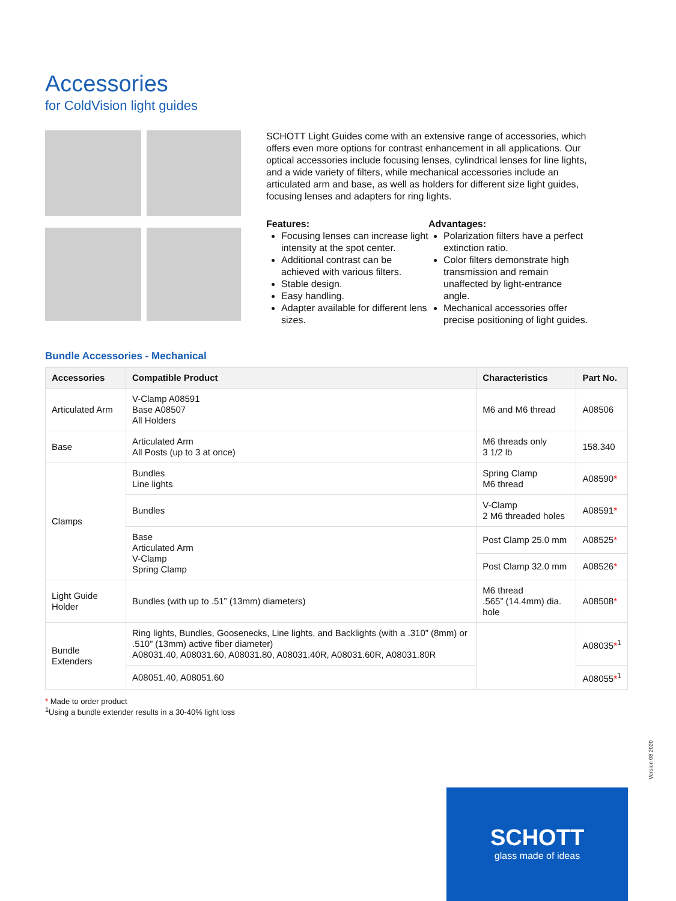Accessories
for ColdVision light guides
SCHOTT Light Guides come with an extensive range of accessories, which offers even more options for contrast enhancement in all applications. Our optical accessories include focusing lenses, cylindrical lenses for line lights, and a wide variety of filters, while mechanical accessories include an articulated arm and base, as well as holders for different size light guides, focusing lenses and adapters for ring lights.
Features:
Focusing lenses can increase light intensity at the spot center.
Additional contrast can be achieved with various filters.
Stable design.
Easy handling.
Adapter available for different lens sizes.
Advantages:
Polarization filters have a perfect extinction ratio.
Color filters demonstrate high transmission and remain unaffected by light-entrance angle.
Mechanical accessories offer precise positioning of light guides.
Bundle Accessories - Mechanical
| Accessories | Compatible Product | Characteristics | Part No. |
| --- | --- | --- | --- |
| Articulated Arm | V-Clamp A08591 Base A08507 All Holders | M6 and M6 thread | A08506 |
| Base | Articulated Arm All Posts (up to 3 at once) | M6 threads only 3 1/2 lb | 158.340 |
| Clamps | Bundles Line lights | Spring Clamp M6 thread | A08590 * |
| | Bundles | V-Clamp 2 M6 threaded holes | A08591 * |
| | Base Articulated Arm V-Clamp Spring Clamp | Post Clamp 25.0 mm | A08525 * |
| | | Post Clamp 32.0 mm | A08526 * |
| Light Guide Holder | Bundles (with up to .51” (13mm) diameters) | M6 thread .565” (14.4mm) dia. hole | A08508 * |
| Bundle Extenders | Ring lights, Bundles, Goosenecks, Line lights, and Backlights (with a .310” (8mm) or .510” (13mm) active fiber diameter) A08031.40, A08031.60, A08031.80, A08031.40R, A08031.60R, A08031.80R | | A08035 *<sup>1</sup> |
| | A08051.40, A08051.60 | | A08055 *<sup>1</sup> |
* Made to order product
<sup>1</sup> Using a bundle extender results in a 30-40% light loss
Version 08 2020
SCHOTT
glass made of ideas